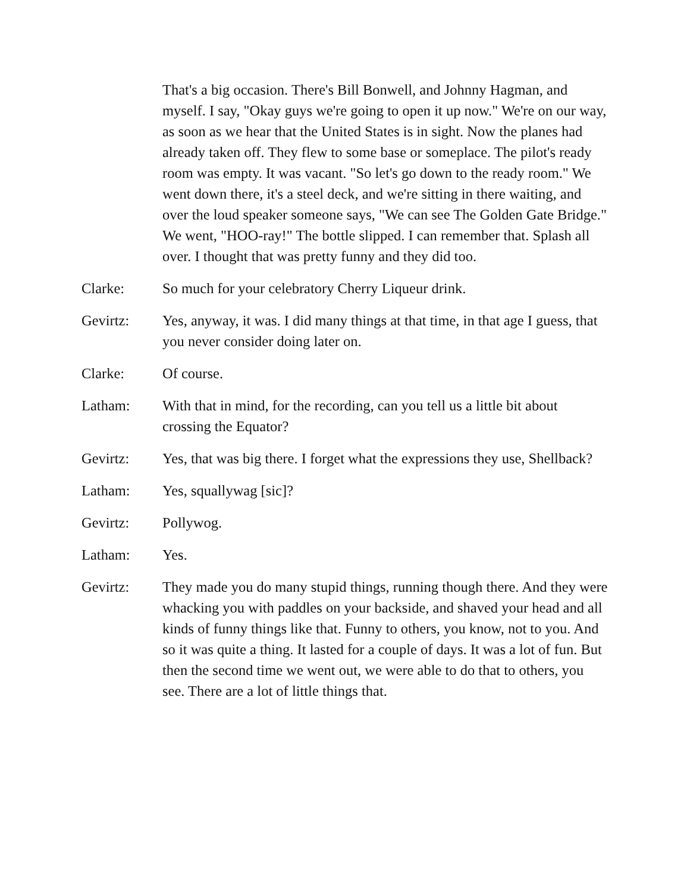That's a big occasion. There's Bill Bonwell, and Johnny Hagman, and myself. I say, "Okay guys we're going to open it up now." We're on our way, as soon as we hear that the United States is in sight. Now the planes had already taken off. They flew to some base or someplace. The pilot's ready room was empty. It was vacant. "So let's go down to the ready room." We went down there, it's a steel deck, and we're sitting in there waiting, and over the loud speaker someone says, "We can see The Golden Gate Bridge." We went, "HOO-ray!" The bottle slipped. I can remember that. Splash all over. I thought that was pretty funny and they did too.
Clarke: So much for your celebratory Cherry Liqueur drink.
Gevirtz: Yes, anyway, it was. I did many things at that time, in that age I guess, that you never consider doing later on.
Clarke: Of course.
Latham: With that in mind, for the recording, can you tell us a little bit about crossing the Equator?
Gevirtz: Yes, that was big there. I forget what the expressions they use, Shellback?
Latham: Yes, squallywag [sic]?
Gevirtz: Pollywog.
Latham: Yes.
Gevirtz: They made you do many stupid things, running though there. And they were whacking you with paddles on your backside, and shaved your head and all kinds of funny things like that. Funny to others, you know, not to you. And so it was quite a thing. It lasted for a couple of days. It was a lot of fun. But then the second time we went out, we were able to do that to others, you see. There are a lot of little things that.